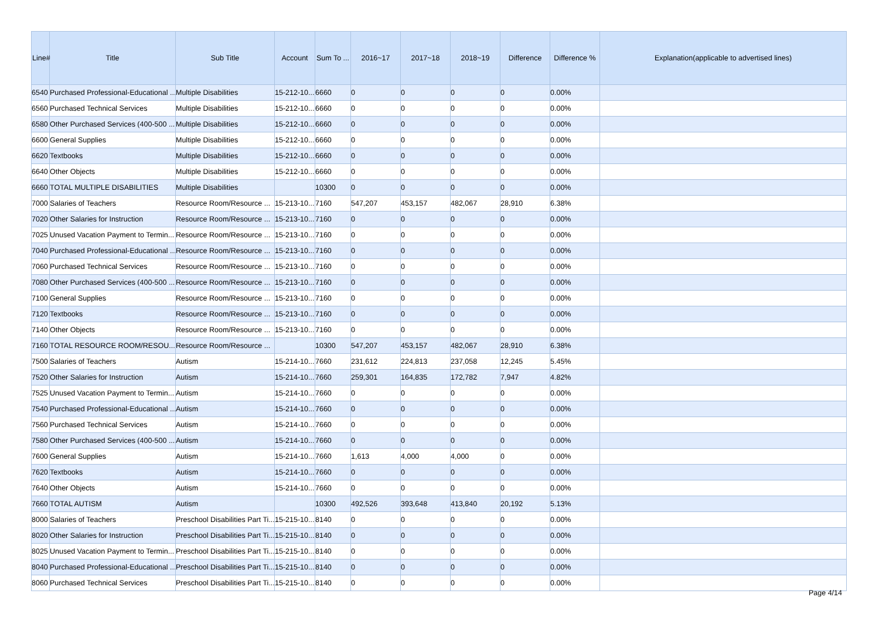| Line# | Title | Sub Title | Account | Sum To ... | 2016~17 | 2017~18 | 2018~19 | Difference | Difference % | Explanation(applicable to advertised lines) |
| --- | --- | --- | --- | --- | --- | --- | --- | --- | --- | --- |
| 6540 | Purchased Professional-Educational ... | Multiple Disabilities | 15-212-10... | 6660 | 0 | 0 | 0 | 0 | 0.00% | |
| 6560 | Purchased Technical Services | Multiple Disabilities | 15-212-10... | 6660 | 0 | 0 | 0 | 0 | 0.00% | |
| 6580 | Other Purchased Services (400-500 ... | Multiple Disabilities | 15-212-10... | 6660 | 0 | 0 | 0 | 0 | 0.00% | |
| 6600 | General Supplies | Multiple Disabilities | 15-212-10... | 6660 | 0 | 0 | 0 | 0 | 0.00% | |
| 6620 | Textbooks | Multiple Disabilities | 15-212-10... | 6660 | 0 | 0 | 0 | 0 | 0.00% | |
| 6640 | Other Objects | Multiple Disabilities | 15-212-10... | 6660 | 0 | 0 | 0 | 0 | 0.00% | |
| 6660 | TOTAL MULTIPLE DISABILITIES | Multiple Disabilities | | 10300 | 0 | 0 | 0 | 0 | 0.00% | |
| 7000 | Salaries of Teachers | Resource Room/Resource ... | 15-213-10... | 7160 | 547,207 | 453,157 | 482,067 | 28,910 | 6.38% | |
| 7020 | Other Salaries for Instruction | Resource Room/Resource ... | 15-213-10... | 7160 | 0 | 0 | 0 | 0 | 0.00% | |
| 7025 | Unused Vacation Payment to Termin... | Resource Room/Resource ... | 15-213-10... | 7160 | 0 | 0 | 0 | 0 | 0.00% | |
| 7040 | Purchased Professional-Educational ... | Resource Room/Resource ... | 15-213-10... | 7160 | 0 | 0 | 0 | 0 | 0.00% | |
| 7060 | Purchased Technical Services | Resource Room/Resource ... | 15-213-10... | 7160 | 0 | 0 | 0 | 0 | 0.00% | |
| 7080 | Other Purchased Services (400-500 ... | Resource Room/Resource ... | 15-213-10... | 7160 | 0 | 0 | 0 | 0 | 0.00% | |
| 7100 | General Supplies | Resource Room/Resource ... | 15-213-10... | 7160 | 0 | 0 | 0 | 0 | 0.00% | |
| 7120 | Textbooks | Resource Room/Resource ... | 15-213-10... | 7160 | 0 | 0 | 0 | 0 | 0.00% | |
| 7140 | Other Objects | Resource Room/Resource ... | 15-213-10... | 7160 | 0 | 0 | 0 | 0 | 0.00% | |
| 7160 | TOTAL RESOURCE ROOM/RESOU... | Resource Room/Resource ... | | 10300 | 547,207 | 453,157 | 482,067 | 28,910 | 6.38% | |
| 7500 | Salaries of Teachers | Autism | 15-214-10... | 7660 | 231,612 | 224,813 | 237,058 | 12,245 | 5.45% | |
| 7520 | Other Salaries for Instruction | Autism | 15-214-10... | 7660 | 259,301 | 164,835 | 172,782 | 7,947 | 4.82% | |
| 7525 | Unused Vacation Payment to Termin... | Autism | 15-214-10... | 7660 | 0 | 0 | 0 | 0 | 0.00% | |
| 7540 | Purchased Professional-Educational ... | Autism | 15-214-10... | 7660 | 0 | 0 | 0 | 0 | 0.00% | |
| 7560 | Purchased Technical Services | Autism | 15-214-10... | 7660 | 0 | 0 | 0 | 0 | 0.00% | |
| 7580 | Other Purchased Services (400-500 ... | Autism | 15-214-10... | 7660 | 0 | 0 | 0 | 0 | 0.00% | |
| 7600 | General Supplies | Autism | 15-214-10... | 7660 | 1,613 | 4,000 | 4,000 | 0 | 0.00% | |
| 7620 | Textbooks | Autism | 15-214-10... | 7660 | 0 | 0 | 0 | 0 | 0.00% | |
| 7640 | Other Objects | Autism | 15-214-10... | 7660 | 0 | 0 | 0 | 0 | 0.00% | |
| 7660 | TOTAL AUTISM | Autism | | 10300 | 492,526 | 393,648 | 413,840 | 20,192 | 5.13% | |
| 8000 | Salaries of Teachers | Preschool Disabilities Part Ti... | 15-215-10... | 8140 | 0 | 0 | 0 | 0 | 0.00% | |
| 8020 | Other Salaries for Instruction | Preschool Disabilities Part Ti... | 15-215-10... | 8140 | 0 | 0 | 0 | 0 | 0.00% | |
| 8025 | Unused Vacation Payment to Termin... | Preschool Disabilities Part Ti... | 15-215-10... | 8140 | 0 | 0 | 0 | 0 | 0.00% | |
| 8040 | Purchased Professional-Educational ... | Preschool Disabilities Part Ti... | 15-215-10... | 8140 | 0 | 0 | 0 | 0 | 0.00% | |
| 8060 | Purchased Technical Services | Preschool Disabilities Part Ti... | 15-215-10... | 8140 | 0 | 0 | 0 | 0 | 0.00% | |
Page 4/14